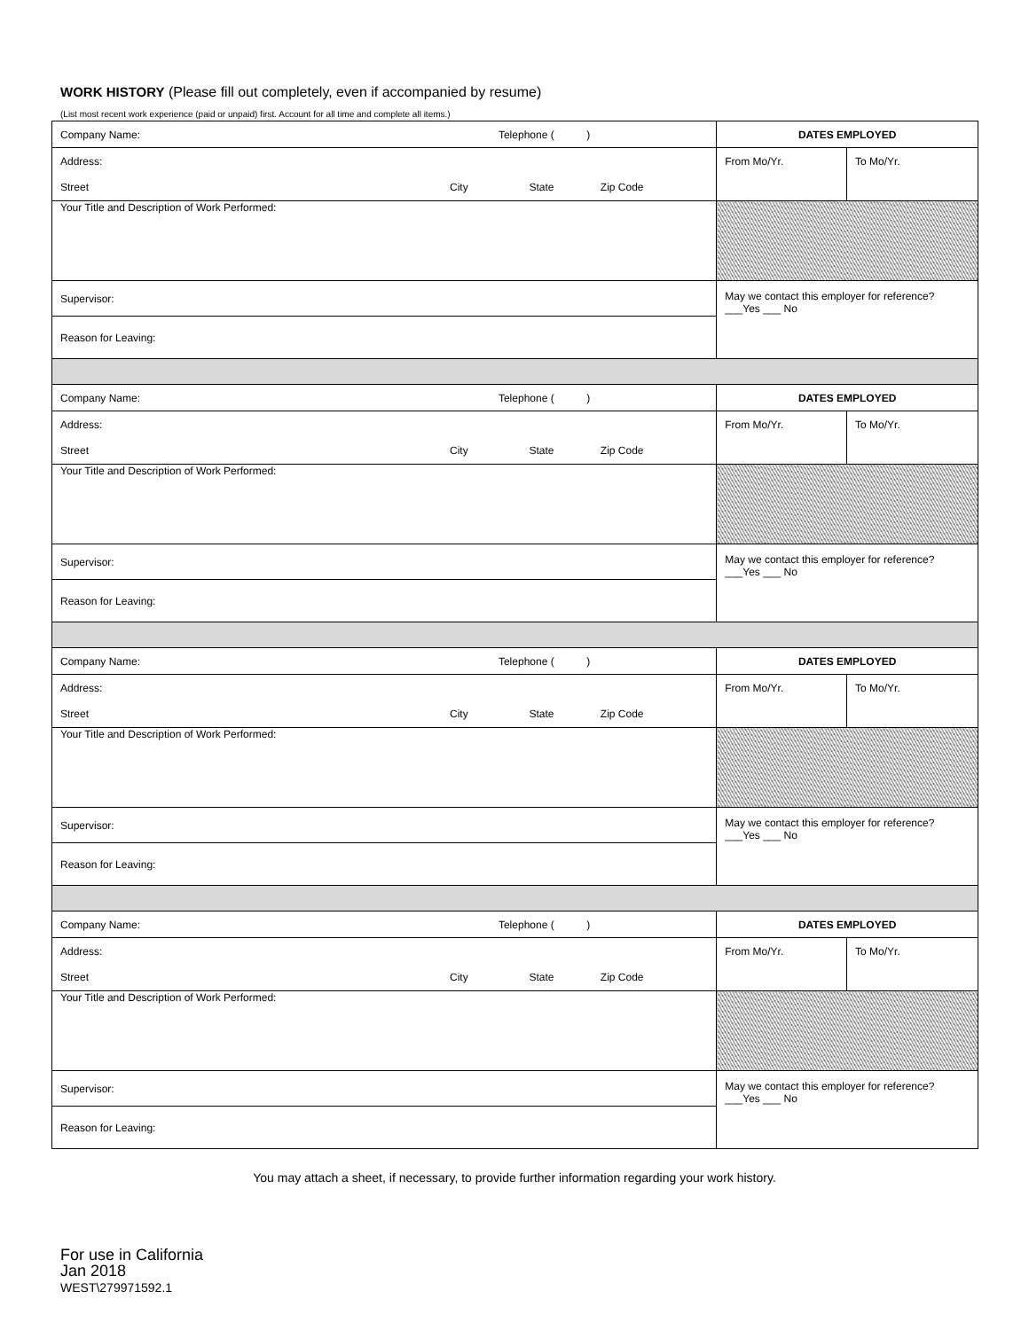WORK HISTORY (Please fill out completely, even if accompanied by resume)
(List most recent work experience (paid or unpaid) first. Account for all time and complete all items.)
| Company Name: | | Telephone ( ) | | DATES EMPLOYED | |
| Address: | | | | From Mo/Yr. | To Mo/Yr. |
| Street | City | State | Zip Code | | |
| Your Title and Description of Work Performed: | | | | | |
| Supervisor: | | | | May we contact this employer for reference? ___Yes ___ No | |
| Reason for Leaving: | | | | | |
| Company Name: | | Telephone ( ) | | DATES EMPLOYED | |
| Address: | | | | From Mo/Yr. | To Mo/Yr. |
| Street | City | State | Zip Code | | |
| Your Title and Description of Work Performed: | | | | | |
| Supervisor: | | | | May we contact this employer for reference? ___Yes ___ No | |
| Reason for Leaving: | | | | | |
| Company Name: | | Telephone ( ) | | DATES EMPLOYED | |
| Address: | | | | From Mo/Yr. | To Mo/Yr. |
| Street | City | State | Zip Code | | |
| Your Title and Description of Work Performed: | | | | | |
| Supervisor: | | | | May we contact this employer for reference? ___Yes ___ No | |
| Reason for Leaving: | | | | | |
| Company Name: | | Telephone ( ) | | DATES EMPLOYED | |
| Address: | | | | From Mo/Yr. | To Mo/Yr. |
| Street | City | State | Zip Code | | |
| Your Title and Description of Work Performed: | | | | | |
| Supervisor: | | | | May we contact this employer for reference? ___Yes ___ No | |
| Reason for Leaving: | | | | | |
You may attach a sheet, if necessary, to provide further information regarding your work history.
For use in California
Jan 2018
WEST\279971592.1